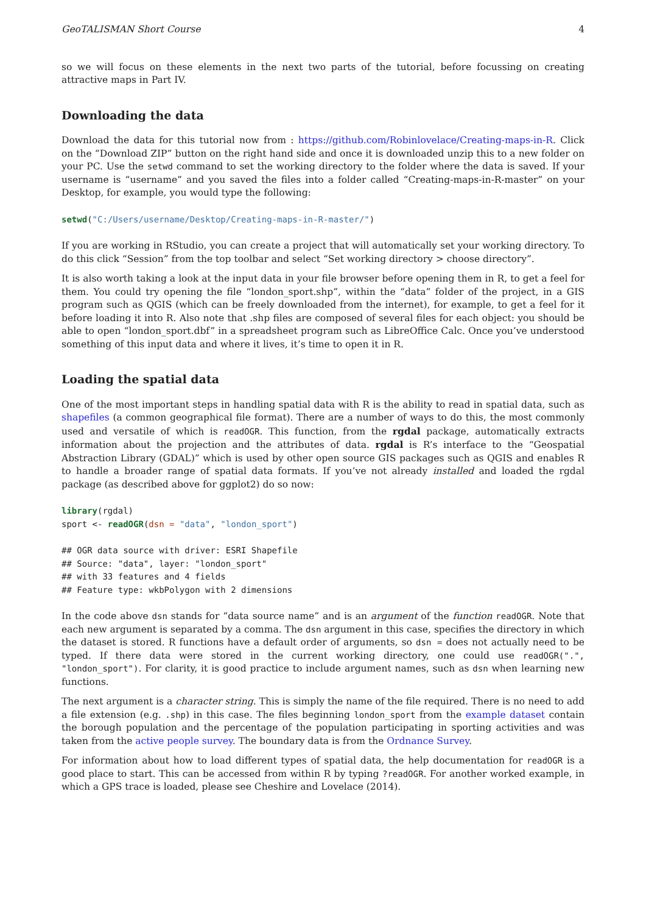GeoTALISMAN Short Course 4
so we will focus on these elements in the next two parts of the tutorial, before focussing on creating attractive maps in Part IV.
Downloading the data
Download the data for this tutorial now from : https://github.com/Robinlovelace/Creating-maps-in-R. Click on the “Download ZIP” button on the right hand side and once it is downloaded unzip this to a new folder on your PC. Use the setwd command to set the working directory to the folder where the data is saved. If your username is “username” and you saved the files into a folder called “Creating-maps-in-R-master” on your Desktop, for example, you would type the following:
setwd("C:/Users/username/Desktop/Creating-maps-in-R-master/")
If you are working in RStudio, you can create a project that will automatically set your working directory. To do this click “Session” from the top toolbar and select “Set working directory > choose directory”.
It is also worth taking a look at the input data in your file browser before opening them in R, to get a feel for them. You could try opening the file “london_sport.shp”, within the “data” folder of the project, in a GIS program such as QGIS (which can be freely downloaded from the internet), for example, to get a feel for it before loading it into R. Also note that .shp files are composed of several files for each object: you should be able to open “london_sport.dbf” in a spreadsheet program such as LibreOffice Calc. Once you’ve understood something of this input data and where it lives, it’s time to open it in R.
Loading the spatial data
One of the most important steps in handling spatial data with R is the ability to read in spatial data, such as shapefiles (a common geographical file format). There are a number of ways to do this, the most commonly used and versatile of which is readOGR. This function, from the rgdal package, automatically extracts information about the projection and the attributes of data. rgdal is R’s interface to the “Geospatial Abstraction Library (GDAL)” which is used by other open source GIS packages such as QGIS and enables R to handle a broader range of spatial data formats. If you’ve not already installed and loaded the rgdal package (as described above for ggplot2) do so now:
library(rgdal)
sport <- readOGR(dsn = "data", "london_sport")
## OGR data source with driver: ESRI Shapefile
## Source: "data", layer: "london_sport"
## with 33 features and 4 fields
## Feature type: wkbPolygon with 2 dimensions
In the code above dsn stands for “data source name” and is an argument of the function readOGR. Note that each new argument is separated by a comma. The dsn argument in this case, specifies the directory in which the dataset is stored. R functions have a default order of arguments, so dsn = does not actually need to be typed. If there data were stored in the current working directory, one could use readOGR(".", "london_sport"). For clarity, it is good practice to include argument names, such as dsn when learning new functions.
The next argument is a character string. This is simply the name of the file required. There is no need to add a file extension (e.g. .shp) in this case. The files beginning london_sport from the example dataset contain the borough population and the percentage of the population participating in sporting activities and was taken from the active people survey. The boundary data is from the Ordnance Survey.
For information about how to load different types of spatial data, the help documentation for readOGR is a good place to start. This can be accessed from within R by typing ?readOGR. For another worked example, in which a GPS trace is loaded, please see Cheshire and Lovelace (2014).